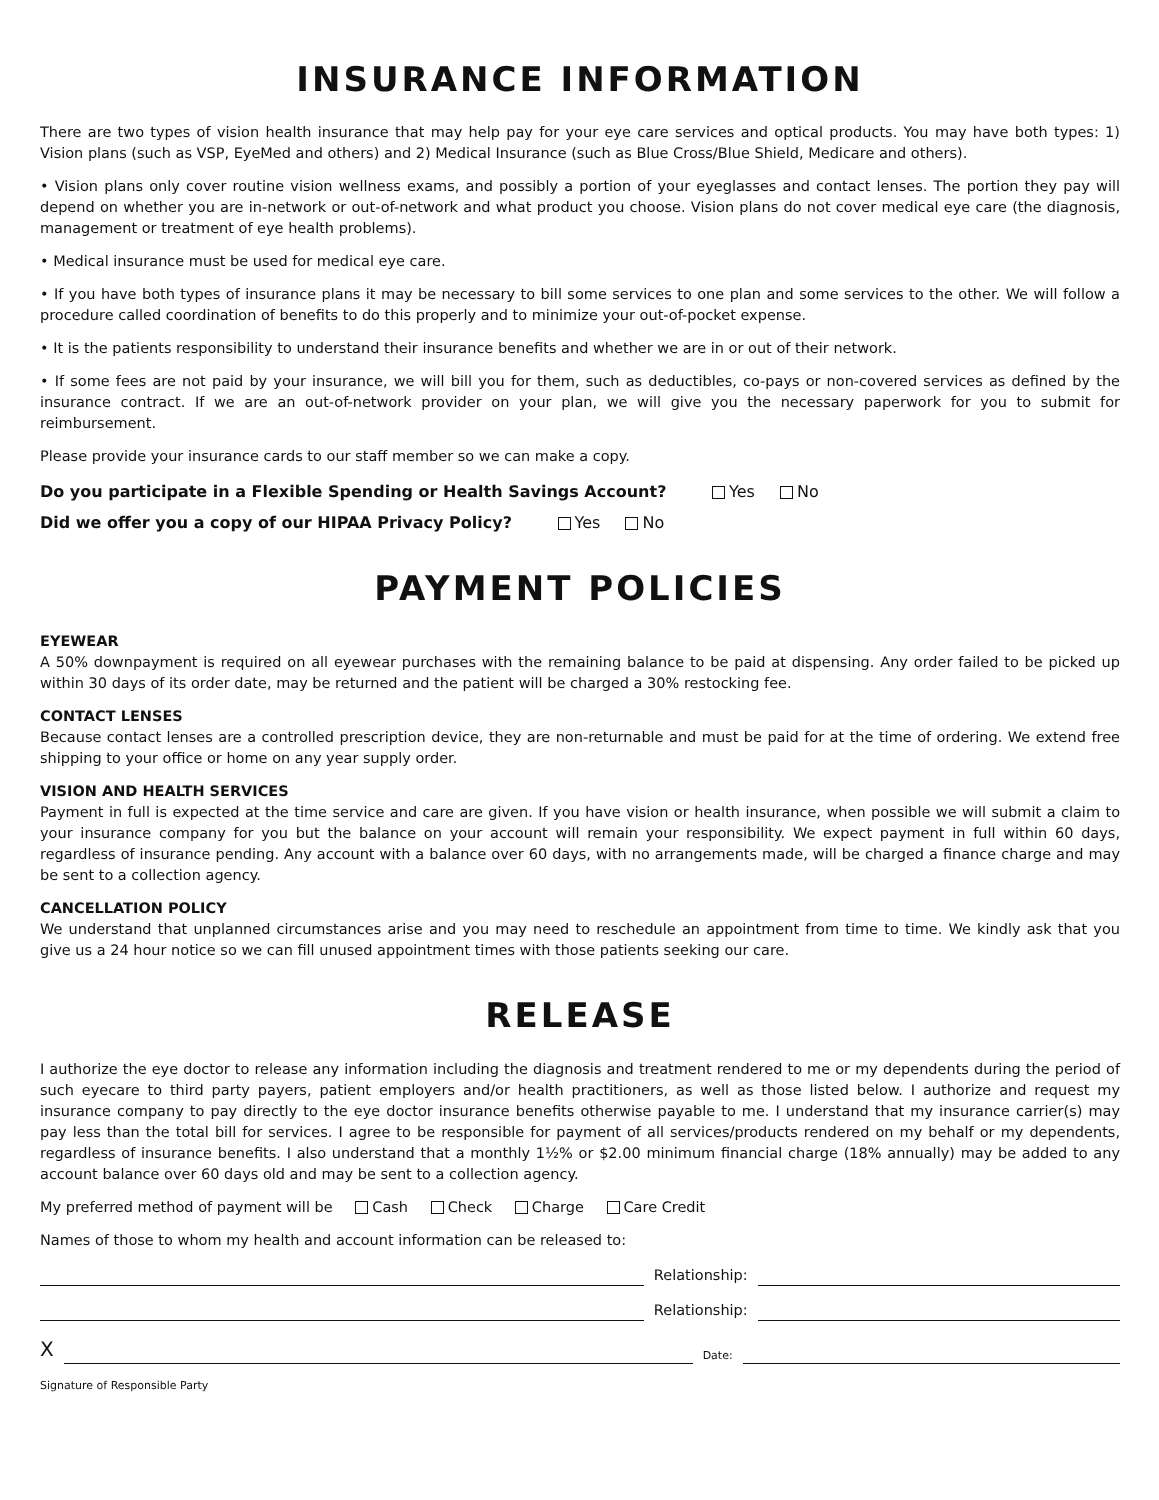INSURANCE INFORMATION
There are two types of vision health insurance that may help pay for your eye care services and optical products. You may have both types: 1) Vision plans (such as VSP, EyeMed and others) and 2) Medical Insurance (such as Blue Cross/Blue Shield, Medicare and others).
• Vision plans only cover routine vision wellness exams, and possibly a portion of your eyeglasses and contact lenses. The portion they pay will depend on whether you are in-network or out-of-network and what product you choose. Vision plans do not cover medical eye care (the diagnosis, management or treatment of eye health problems).
• Medical insurance must be used for medical eye care.
• If you have both types of insurance plans it may be necessary to bill some services to one plan and some services to the other. We will follow a procedure called coordination of benefits to do this properly and to minimize your out-of-pocket expense.
• It is the patients responsibility to understand their insurance benefits and whether we are in or out of their network.
• If some fees are not paid by your insurance, we will bill you for them, such as deductibles, co-pays or non-covered services as defined by the insurance contract. If we are an out-of-network provider on your plan, we will give you the necessary paperwork for you to submit for reimbursement.
Please provide your insurance cards to our staff member so we can make a copy.
Do you participate in a Flexible Spending or Health Savings Account? Yes No
Did we offer you a copy of our HIPAA Privacy Policy? Yes No
PAYMENT POLICIES
EYEWEAR
A 50% downpayment is required on all eyewear purchases with the remaining balance to be paid at dispensing. Any order failed to be picked up within 30 days of its order date, may be returned and the patient will be charged a 30% restocking fee.
CONTACT LENSES
Because contact lenses are a controlled prescription device, they are non-returnable and must be paid for at the time of ordering. We extend free shipping to your office or home on any year supply order.
VISION AND HEALTH SERVICES
Payment in full is expected at the time service and care are given. If you have vision or health insurance, when possible we will submit a claim to your insurance company for you but the balance on your account will remain your responsibility. We expect payment in full within 60 days, regardless of insurance pending. Any account with a balance over 60 days, with no arrangements made, will be charged a finance charge and may be sent to a collection agency.
CANCELLATION POLICY
We understand that unplanned circumstances arise and you may need to reschedule an appointment from time to time. We kindly ask that you give us a 24 hour notice so we can fill unused appointment times with those patients seeking our care.
RELEASE
I authorize the eye doctor to release any information including the diagnosis and treatment rendered to me or my dependents during the period of such eyecare to third party payers, patient employers and/or health practitioners, as well as those listed below. I authorize and request my insurance company to pay directly to the eye doctor insurance benefits otherwise payable to me. I understand that my insurance carrier(s) may pay less than the total bill for services. I agree to be responsible for payment of all services/products rendered on my behalf or my dependents, regardless of insurance benefits. I also understand that a monthly 1½% or $2.00 minimum financial charge (18% annually) may be added to any account balance over 60 days old and may be sent to a collection agency.
My preferred method of payment will be Cash Check Charge Care Credit
Names of those to whom my health and account information can be released to:
Relationship:
Relationship:
X
Date:
Signature of Responsible Party